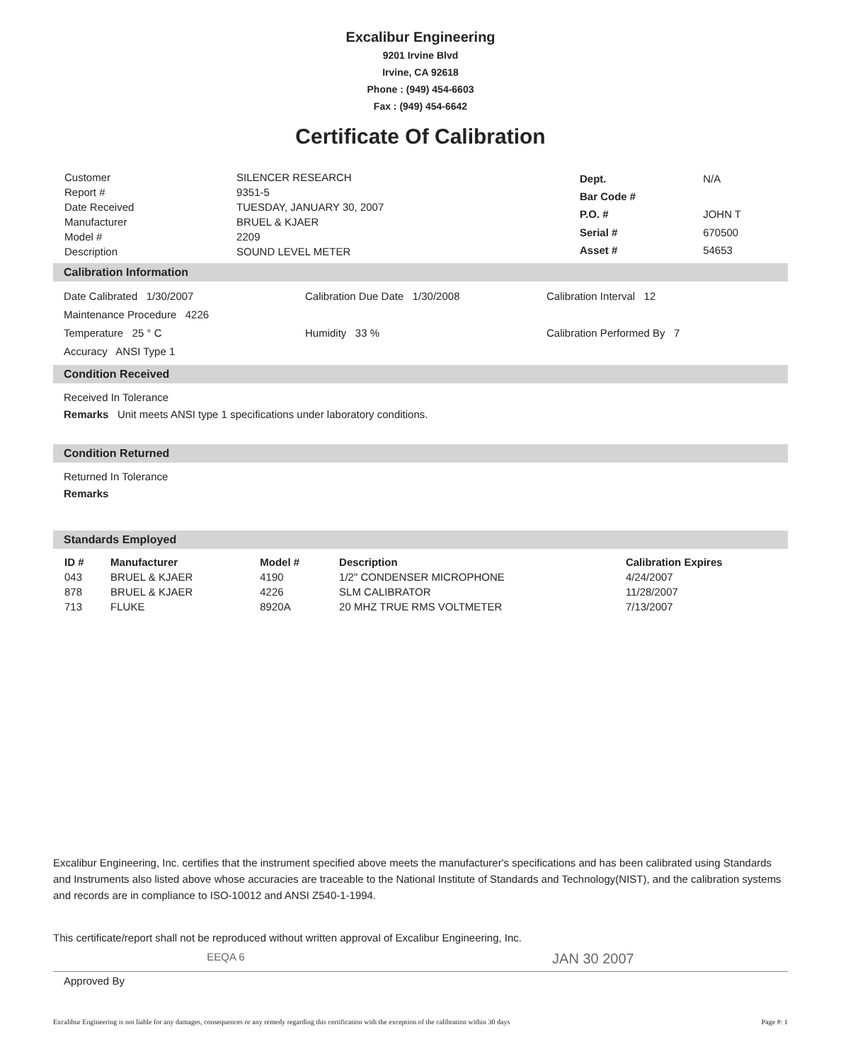Excalibur Engineering
9201 Irvine Blvd
Irvine, CA 92618
Phone : (949) 454-6603
Fax : (949) 454-6642
Certificate Of Calibration
| Customer | SILENCER RESEARCH |
| Report # | 9351-5 |
| Date Received | TUESDAY, JANUARY 30, 2007 |
| Manufacturer | BRUEL & KJAER |
| Model # | 2209 |
| Description | SOUND LEVEL METER |
| Dept. | N/A |
| Bar Code # | |
| P.O. # | JOHN T |
| Serial # | 670500 |
| Asset # | 54653 |
Calibration Information
Date Calibrated 1/30/2007 Calibration Due Date 1/30/2008
Calibration Interval 12
Maintenance Procedure 4226
Temperature 25 ° C Humidity 33 % Calibration Performed By 7
Accuracy ANSI Type 1
Condition Received
Received In Tolerance
Remarks Unit meets ANSI type 1 specifications under laboratory conditions.
Condition Returned
Returned In Tolerance
Remarks
Standards Employed
| ID # | Manufacturer | Model # | Description | Calibration Expires |
| --- | --- | --- | --- | --- |
| 043 | BRUEL & KJAER | 4190 | 1/2" CONDENSER MICROPHONE | 4/24/2007 |
| 878 | BRUEL & KJAER | 4226 | SLM CALIBRATOR | 11/28/2007 |
| 713 | FLUKE | 8920A | 20 MHZ TRUE RMS VOLTMETER | 7/13/2007 |
Excalibur Engineering, Inc. certifies that the instrument specified above meets the manufacturer's specifications and has been calibrated using Standards and Instruments also listed above whose accuracies are traceable to the National Institute of Standards and Technology(NIST), and the calibration systems and records are in compliance to ISO-10012 and ANSI Z540-1-1994.
This certificate/report shall not be reproduced without written approval of Excalibur Engineering, Inc.
EEQA 6 JAN 30 2007
Approved By
Excalibur Engineering is not liable for any damages, consequences or any remedy regarding this certification with the exception of the calibration within 30 days Page #: 1